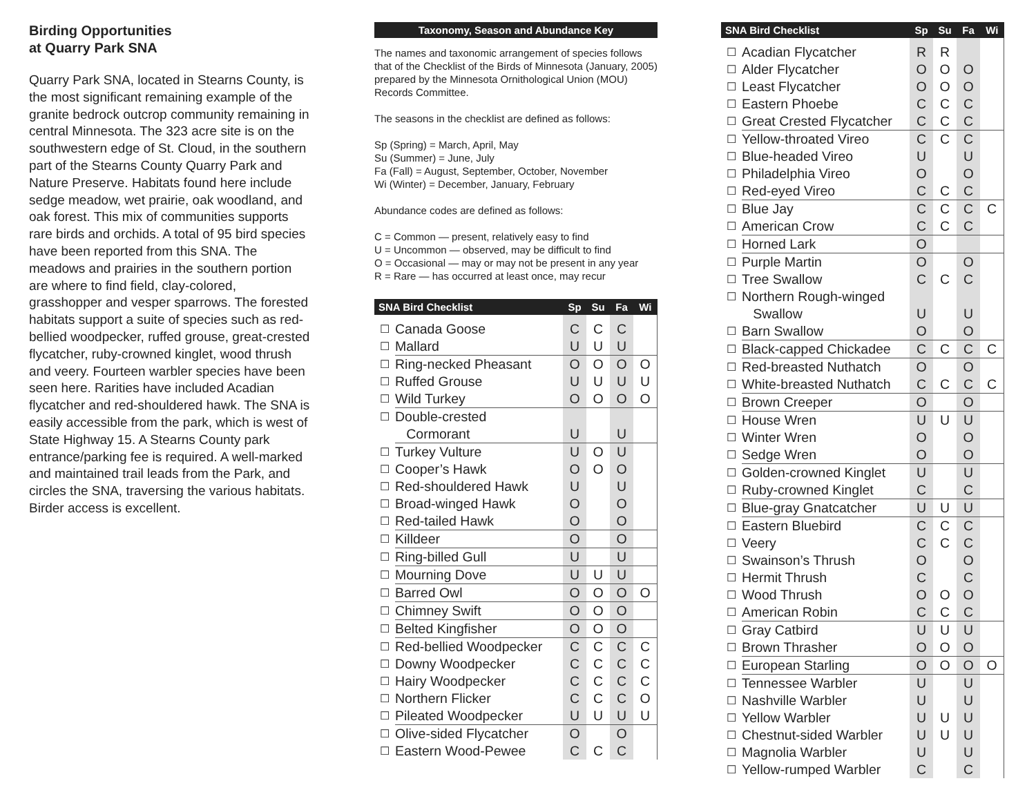Birding Opportunities
at Quarry Park SNA
Quarry Park SNA, located in Stearns County, is the most significant remaining example of the granite bedrock outcrop community remaining in central Minnesota. The 323 acre site is on the southwestern edge of St. Cloud, in the southern part of the Stearns County Quarry Park and Nature Preserve. Habitats found here include sedge meadow, wet prairie, oak woodland, and oak forest. This mix of communities supports rare birds and orchids. A total of 95 bird species have been reported from this SNA. The meadows and prairies in the southern portion are where to find field, clay-colored, grasshopper and vesper sparrows. The forested habitats support a suite of species such as red-bellied woodpecker, ruffed grouse, great-crested flycatcher, ruby-crowned kinglet, wood thrush and veery. Fourteen warbler species have been seen here. Rarities have included Acadian flycatcher and red-shouldered hawk. The SNA is easily accessible from the park, which is west of State Highway 15. A Stearns County park entrance/parking fee is required. A well-marked and maintained trail leads from the Park, and circles the SNA, traversing the various habitats. Birder access is excellent.
Taxonomy, Season and Abundance Key
The names and taxonomic arrangement of species follows that of the Checklist of the Birds of Minnesota (January, 2005) prepared by the Minnesota Ornithological Union (MOU) Records Committee.
The seasons in the checklist are defined as follows:
Sp (Spring) = March, April, May
Su (Summer) = June, July
Fa (Fall) = August, September, October, November
Wi (Winter) = December, January, February
Abundance codes are defined as follows:
C = Common — present, relatively easy to find
U = Uncommon — observed, may be difficult to find
O = Occasional — may or may not be present in any year
R = Rare — has occurred at least once, may recur
| SNA Bird Checklist | | Sp | Su | Fa | Wi |
| --- | --- | --- | --- | --- | --- |
| ☐ | Canada Goose | C | C | C | |
| ☐ | Mallard | U | U | U | |
| ☐ | Ring-necked Pheasant | O | O | O | O |
| ☐ | Ruffed Grouse | U | U | U | U |
| ☐ | Wild Turkey | O | O | O | O |
| ☐ | Double-crested | | | | |
| | Cormorant | U | | U | |
| ☐ | Turkey Vulture | U | O | U | |
| ☐ | Cooper’s Hawk | O | O | O | |
| ☐ | Red-shouldered Hawk | U | | U | |
| ☐ | Broad-winged Hawk | O | | O | |
| ☐ | Red-tailed Hawk | O | | O | |
| ☐ | Killdeer | O | | O | |
| ☐ | Ring-billed Gull | U | | U | |
| ☐ | Mourning Dove | U | U | U | |
| ☐ | Barred Owl | O | O | O | O |
| ☐ | Chimney Swift | O | O | O | |
| ☐ | Belted Kingfisher | O | O | O | |
| ☐ | Red-bellied Woodpecker | C | C | C | C |
| ☐ | Downy Woodpecker | C | C | C | C |
| ☐ | Hairy Woodpecker | C | C | C | C |
| ☐ | Northern Flicker | C | C | C | O |
| ☐ | Pileated Woodpecker | U | U | U | U |
| ☐ | Olive-sided Flycatcher | O | | O | |
| ☐ | Eastern Wood-Pewee | C | C | C | |
| SNA Bird Checklist | | Sp | Su | Fa | Wi |
| --- | --- | --- | --- | --- | --- |
| ☐ | Acadian Flycatcher | R | R | | |
| ☐ | Alder Flycatcher | O | O | O | |
| ☐ | Least Flycatcher | O | O | O | |
| ☐ | Eastern Phoebe | C | C | C | |
| ☐ | Great Crested Flycatcher | C | C | C | |
| ☐ | Yellow-throated Vireo | C | C | C | |
| ☐ | Blue-headed Vireo | U | | U | |
| ☐ | Philadelphia Vireo | O | | O | |
| ☐ | Red-eyed Vireo | C | C | C | |
| ☐ | Blue Jay | C | C | C | C |
| ☐ | American Crow | C | C | C | |
| ☐ | Horned Lark | O | | | |
| ☐ | Purple Martin | O | | O | |
| ☐ | Tree Swallow | C | C | C | |
| ☐ | Northern Rough-winged | | | | |
| | Swallow | U | | U | |
| ☐ | Barn Swallow | O | | O | |
| ☐ | Black-capped Chickadee | C | C | C | C |
| ☐ | Red-breasted Nuthatch | O | | O | |
| ☐ | White-breasted Nuthatch | C | C | C | C |
| ☐ | Brown Creeper | O | | O | |
| ☐ | House Wren | U | U | U | |
| ☐ | Winter Wren | O | | O | |
| ☐ | Sedge Wren | O | | O | |
| ☐ | Golden-crowned Kinglet | U | | U | |
| ☐ | Ruby-crowned Kinglet | C | | C | |
| ☐ | Blue-gray Gnatcatcher | U | U | U | |
| ☐ | Eastern Bluebird | C | C | C | |
| ☐ | Veery | C | C | C | |
| ☐ | Swainson’s Thrush | O | | O | |
| ☐ | Hermit Thrush | C | | C | |
| ☐ | Wood Thrush | O | O | O | |
| ☐ | American Robin | C | C | C | |
| ☐ | Gray Catbird | U | U | U | |
| ☐ | Brown Thrasher | O | O | O | |
| ☐ | European Starling | O | O | O | O |
| ☐ | Tennessee Warbler | U | | U | |
| ☐ | Nashville Warbler | U | | U | |
| ☐ | Yellow Warbler | U | U | U | |
| ☐ | Chestnut-sided Warbler | U | U | U | |
| ☐ | Magnolia Warbler | U | | U | |
| ☐ | Yellow-rumped Warbler | C | | C | |